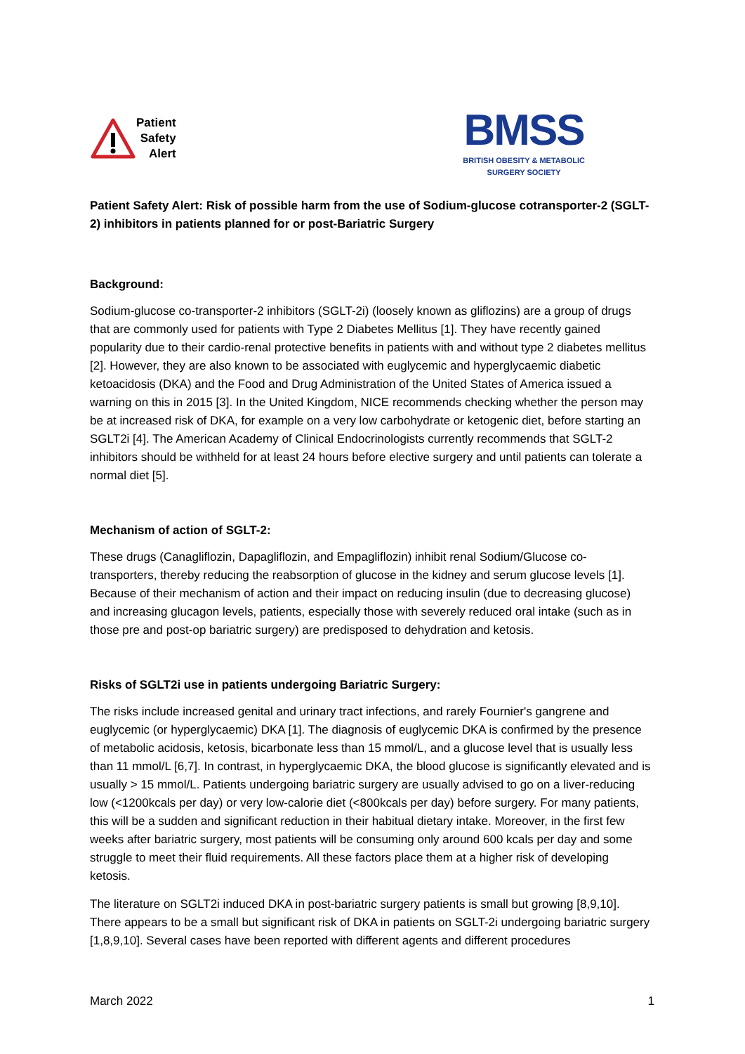Patient
Safety
Alert
BMSS
BRITISH OBESITY & METABOLIC
SURGERY SOCIETY
Patient Safety Alert: Risk of possible harm from the use of Sodium-glucose cotransporter-2 (SGLT-2) inhibitors in patients planned for or post-Bariatric Surgery
Background:
Sodium-glucose co-transporter-2 inhibitors (SGLT-2i) (loosely known as gliflozins) are a group of drugs that are commonly used for patients with Type 2 Diabetes Mellitus [1]. They have recently gained popularity due to their cardio-renal protective benefits in patients with and without type 2 diabetes mellitus [2]. However, they are also known to be associated with euglycemic and hyperglycaemic diabetic ketoacidosis (DKA) and the Food and Drug Administration of the United States of America issued a warning on this in 2015 [3]. In the United Kingdom, NICE recommends checking whether the person may be at increased risk of DKA, for example on a very low carbohydrate or ketogenic diet, before starting an SGLT2i [4]. The American Academy of Clinical Endocrinologists currently recommends that SGLT-2 inhibitors should be withheld for at least 24 hours before elective surgery and until patients can tolerate a normal diet [5].
Mechanism of action of SGLT-2:
These drugs (Canagliflozin, Dapagliflozin, and Empagliflozin) inhibit renal Sodium/Glucose co-transporters, thereby reducing the reabsorption of glucose in the kidney and serum glucose levels [1]. Because of their mechanism of action and their impact on reducing insulin (due to decreasing glucose) and increasing glucagon levels, patients, especially those with severely reduced oral intake (such as in those pre and post-op bariatric surgery) are predisposed to dehydration and ketosis.
Risks of SGLT2i use in patients undergoing Bariatric Surgery:
The risks include increased genital and urinary tract infections, and rarely Fournier's gangrene and euglycemic (or hyperglycaemic) DKA [1]. The diagnosis of euglycemic DKA is confirmed by the presence of metabolic acidosis, ketosis, bicarbonate less than 15 mmol/L, and a glucose level that is usually less than 11 mmol/L [6,7]. In contrast, in hyperglycaemic DKA, the blood glucose is significantly elevated and is usually > 15 mmol/L. Patients undergoing bariatric surgery are usually advised to go on a liver-reducing low (<1200kcals per day) or very low-calorie diet (<800kcals per day) before surgery. For many patients, this will be a sudden and significant reduction in their habitual dietary intake. Moreover, in the first few weeks after bariatric surgery, most patients will be consuming only around 600 kcals per day and some struggle to meet their fluid requirements. All these factors place them at a higher risk of developing ketosis.
The literature on SGLT2i induced DKA in post-bariatric surgery patients is small but growing [8,9,10]. There appears to be a small but significant risk of DKA in patients on SGLT-2i undergoing bariatric surgery [1,8,9,10]. Several cases have been reported with different agents and different procedures
March 2022 1